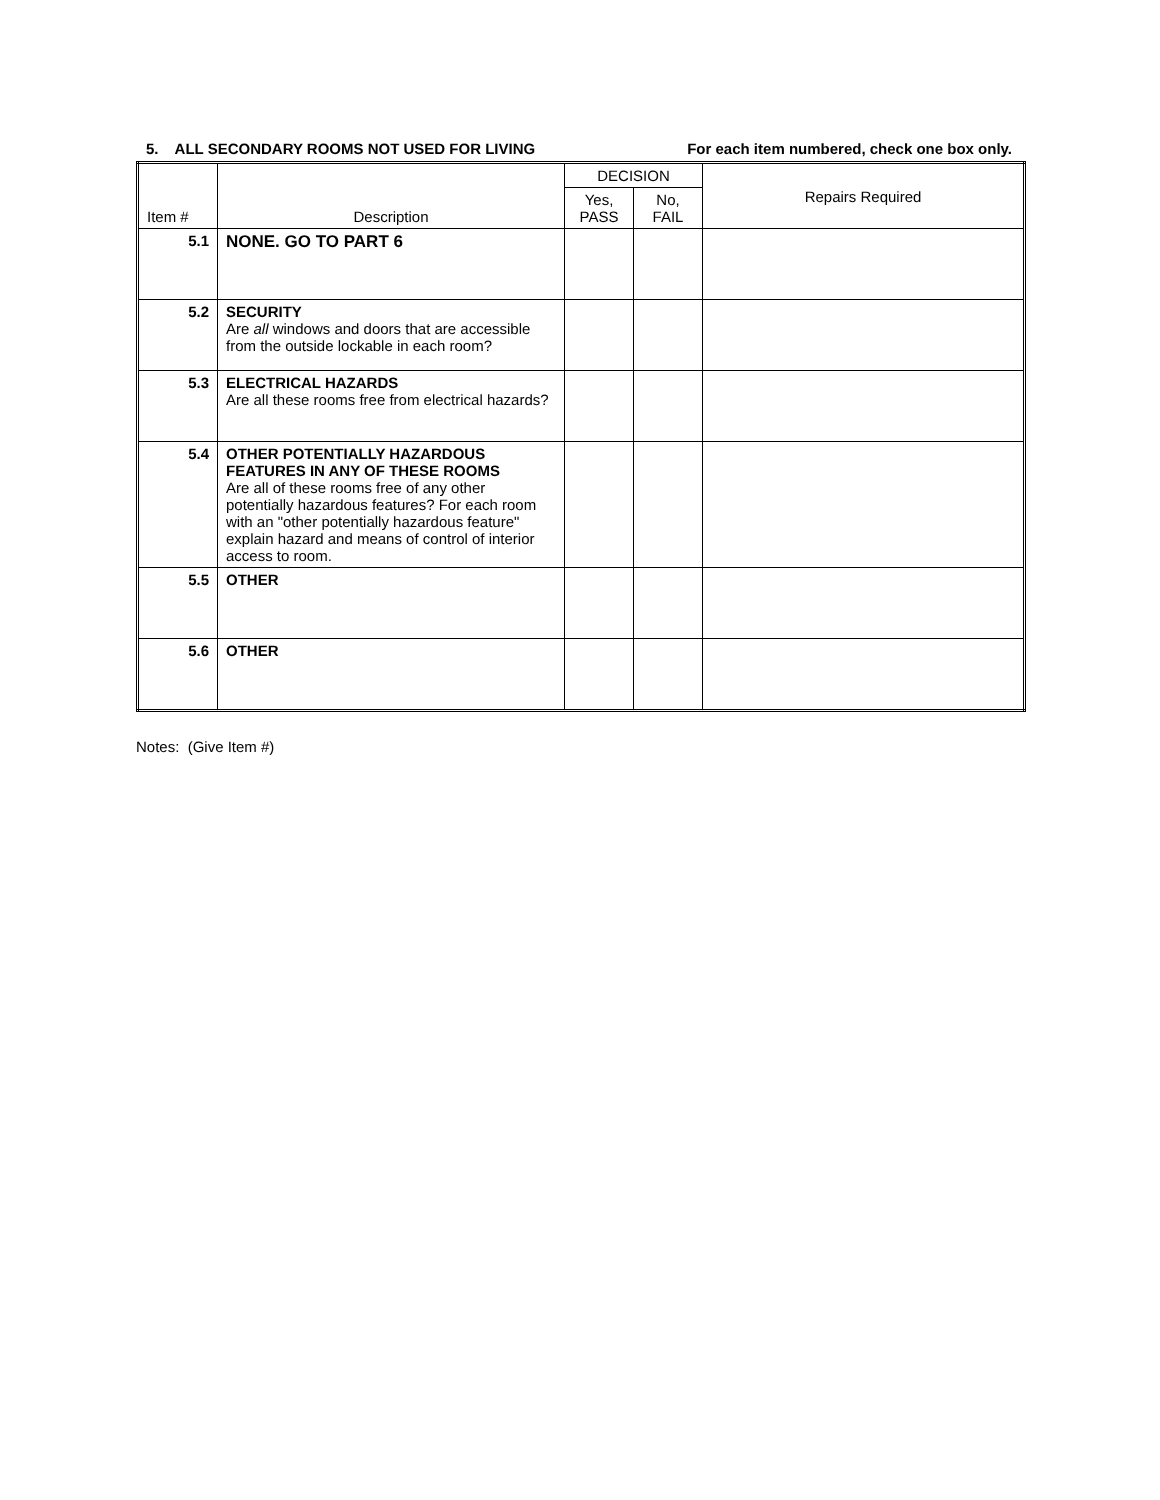5. ALL SECONDARY ROOMS NOT USED FOR LIVING For each item numbered, check one box only.
| Item # | Description | DECISION | | Repairs Required |
| --- | --- | --- | --- | --- |
| | | Yes, PASS | No, FAIL | |
| 5.1 | NONE. GO TO PART 6 | | | |
| 5.2 | SECURITY Are all windows and doors that are accessible from the outside lockable in each room? | | | |
| 5.3 | ELECTRICAL HAZARDS Are all these rooms free from electrical hazards? | | | |
| 5.4 | OTHER POTENTIALLY HAZARDOUS FEATURES IN ANY OF THESE ROOMS Are all of these rooms free of any other potentially hazardous features? For each room with an "other potentially hazardous feature" explain hazard and means of control of interior access to room. | | | |
| 5.5 | OTHER | | | |
| 5.6 | OTHER | | | |
Notes: (Give Item #)